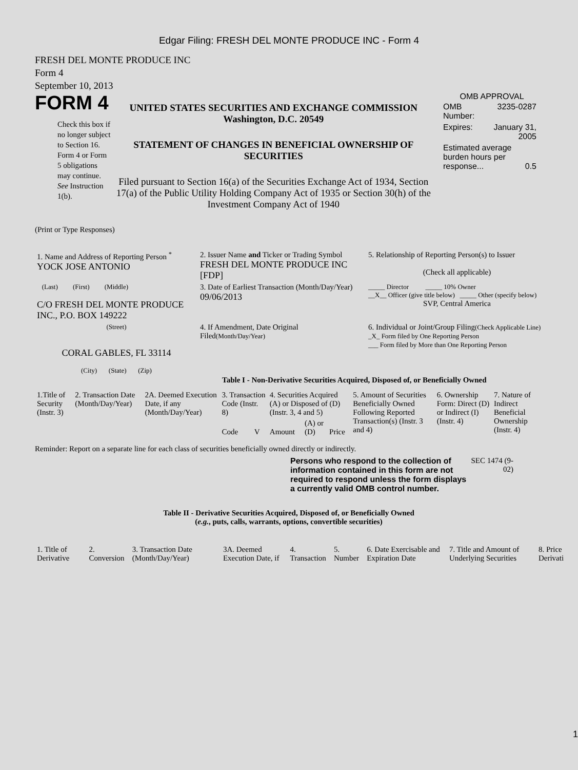Edgar Filing: FRESH DEL MONTE PRODUCE INC - Form 4
FRESH DEL MONTE PRODUCE INC
Form 4
September 10, 2013
FORM 4
Check this box if no longer subject to Section 16. Form 4 or Form 5 obligations may continue. See Instruction 1(b).
UNITED STATES SECURITIES AND EXCHANGE COMMISSION
Washington, D.C. 20549
STATEMENT OF CHANGES IN BENEFICIAL OWNERSHIP OF SECURITIES
Filed pursuant to Section 16(a) of the Securities Exchange Act of 1934, Section 17(a) of the Public Utility Holding Company Act of 1935 or Section 30(h) of the Investment Company Act of 1940
OMB APPROVAL
| OMB Number: | 3235-0287 |
| Expires: | January 31, 2005 |
| Estimated average burden hours per response... 0.5 | |
(Print or Type Responses)
| 1. Name and Address of Reporting Person <sup>*</sup> YOCK JOSE ANTONIO | 2. Issuer Name and Ticker or Trading Symbol FRESH DEL MONTE PRODUCE INC [FDP] | 5. Relationship of Reporting Person(s) to Issuer (Check all applicable) |
| (Last) (First) (Middle) C/O FRESH DEL MONTE PRODUCE INC., P.O. BOX 149222 | 3. Date of Earliest Transaction (Month/Day/Year) 09/06/2013 | _____ Director _____ 10% Owner __X__ Officer (give title below) _____ Other (specify below) SVP, Central America |
| (Street) CORAL GABLES, FL 33114 (City) (State) (Zip) | 4. If Amendment, Date Original Filed (Month/Day/Year) | 6. Individual or Joint/Group Filing (Check Applicable Line) _X_ Form filed by One Reporting Person ___ Form filed by More than One Reporting Person |
Table I - Non-Derivative Securities Acquired, Disposed of, or Beneficially Owned
| 1.Title of Security (Instr. 3) | 2. Transaction Date (Month/Day/Year) | 2A. Deemed Execution Date, if any (Month/Day/Year) | 3. Transaction Code (Instr. 8) | | 4. Securities Acquired (A) or Disposed of (D) (Instr. 3, 4 and 5) | | | 5. Amount of Securities Beneficially Owned Following Reported Transaction(s) (Instr. 3 and 4) | 6. Ownership Form: Direct (D) or Indirect (I) (Instr. 4) | 7. Nature of Indirect Beneficial Ownership (Instr. 4) |
| --- | --- | --- | --- | --- | --- | --- | --- | --- | --- | --- |
| | | | Code | V | Amount | (A) or (D) | Price | | | |
Reminder: Report on a separate line for each class of securities beneficially owned directly or indirectly.
Persons who respond to the collection of information contained in this form are not required to respond unless the form displays a currently valid OMB control number.
SEC 1474 (9-02)
Table II - Derivative Securities Acquired, Disposed of, or Beneficially Owned
(e.g., puts, calls, warrants, options, convertible securities)
| 1. Title of Derivative | 2. Conversion | 3. Transaction Date (Month/Day/Year) | 3A. Deemed Execution Date, if | 4. Transaction | 5. Number | 6. Date Exercisable and Expiration Date | 7. Title and Amount of Underlying Securities | 8. Price Derivati |
| --- | --- | --- | --- | --- | --- | --- | --- | --- |
1